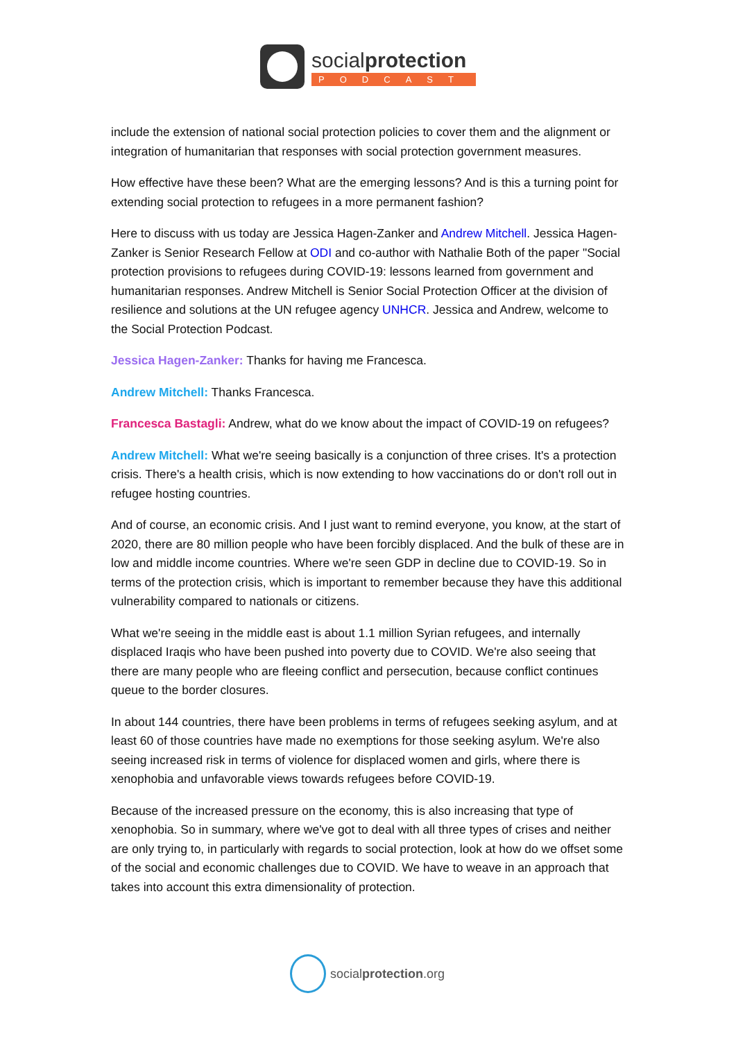socialprotection
PODCAST
include the extension of national social protection policies to cover them and the alignment or integration of humanitarian that responses with social protection government measures.
How effective have these been? What are the emerging lessons? And is this a turning point for extending social protection to refugees in a more permanent fashion?
Here to discuss with us today are Jessica Hagen-Zanker and Andrew Mitchell. Jessica Hagen-Zanker is Senior Research Fellow at ODI and co-author with Nathalie Both of the paper "Social protection provisions to refugees during COVID-19: lessons learned from government and humanitarian responses. Andrew Mitchell is Senior Social Protection Officer at the division of resilience and solutions at the UN refugee agency UNHCR. Jessica and Andrew, welcome to the Social Protection Podcast.
Jessica Hagen-Zanker: Thanks for having me Francesca.
Andrew Mitchell: Thanks Francesca.
Francesca Bastagli: Andrew, what do we know about the impact of COVID-19 on refugees?
Andrew Mitchell: What we're seeing basically is a conjunction of three crises. It's a protection crisis. There's a health crisis, which is now extending to how vaccinations do or don't roll out in refugee hosting countries.
And of course, an economic crisis. And I just want to remind everyone, you know, at the start of 2020, there are 80 million people who have been forcibly displaced. And the bulk of these are in low and middle income countries. Where we're seen GDP in decline due to COVID-19. So in terms of the protection crisis, which is important to remember because they have this additional vulnerability compared to nationals or citizens.
What we're seeing in the middle east is about 1.1 million Syrian refugees, and internally displaced Iraqis who have been pushed into poverty due to COVID. We're also seeing that there are many people who are fleeing conflict and persecution, because conflict continues queue to the border closures.
In about 144 countries, there have been problems in terms of refugees seeking asylum, and at least 60 of those countries have made no exemptions for those seeking asylum. We're also seeing increased risk in terms of violence for displaced women and girls, where there is xenophobia and unfavorable views towards refugees before COVID-19.
Because of the increased pressure on the economy, this is also increasing that type of xenophobia. So in summary, where we've got to deal with all three types of crises and neither are only trying to, in particularly with regards to social protection, look at how do we offset some of the social and economic challenges due to COVID. We have to weave in an approach that takes into account this extra dimensionality of protection.
socialprotection.org